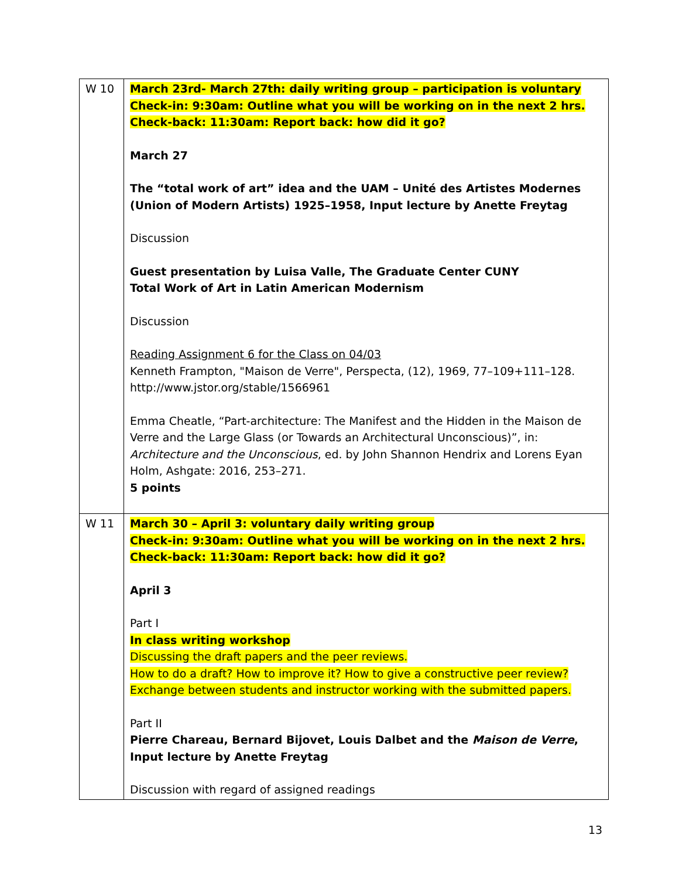| W 10 | March 23rd- March 27th: daily writing group – participation is voluntary Check-in: 9:30am: Outline what you will be working on in the next 2 hrs. Check-back: 11:30am: Report back: how did it go? March 27 The “total work of art” idea and the UAM – Unité des Artistes Modernes (Union of Modern Artists) 1925–1958, Input lecture by Anette Freytag Discussion Guest presentation by Luisa Valle, The Graduate Center CUNY Total Work of Art in Latin American Modernism Discussion Reading Assignment 6 for the Class on 04/03 Kenneth Frampton, "Maison de Verre", Perspecta, (12), 1969, 77–109+111–128. http://www.jstor.org/stable/1566961 Emma Cheatle, “Part-architecture: The Manifest and the Hidden in the Maison de Verre and the Large Glass (or Towards an Architectural Unconscious)”, in: Architecture and the Unconscious , ed. by John Shannon Hendrix and Lorens Eyan Holm, Ashgate: 2016, 253–271. 5 points |
| W 11 | March 30 – April 3: voluntary daily writing group Check-in: 9:30am: Outline what you will be working on in the next 2 hrs. Check-back: 11:30am: Report back: how did it go? April 3 Part I In class writing workshop Discussing the draft papers and the peer reviews. How to do a draft? How to improve it? How to give a constructive peer review? Exchange between students and instructor working with the submitted papers. Part II Pierre Chareau, Bernard Bijovet, Louis Dalbet and the Maison de Verre , Input lecture by Anette Freytag Discussion with regard of assigned readings |
13